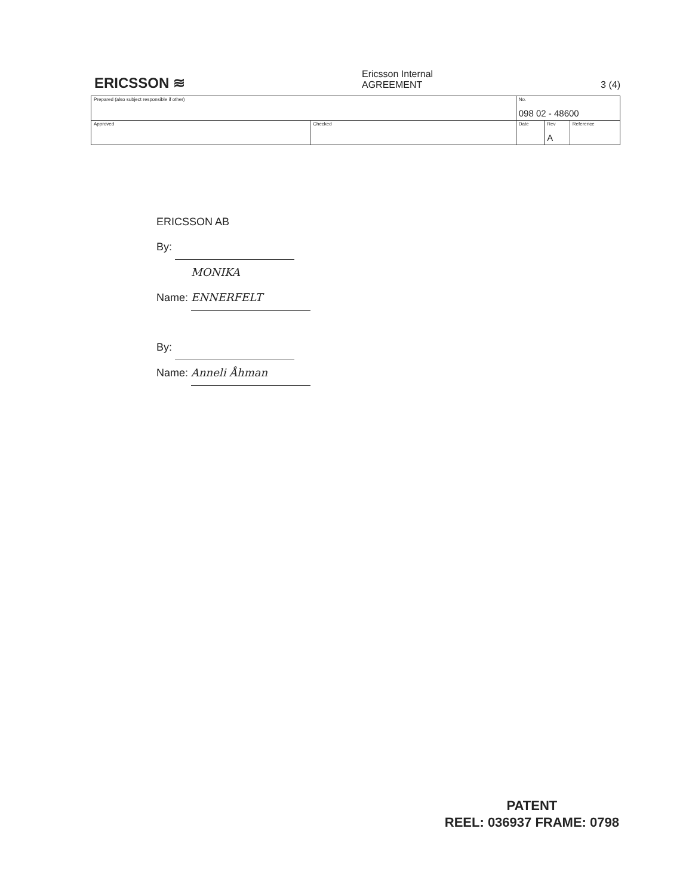ERICSSON ≋
Ericsson Internal
AGREEMENT 3 (4)
| Prepared (also subject responsible if other) | | No. 098 02 - 48600 | | |
| Approved | Checked | Date | Rev A | Reference |
ERICSSON AB
By:
Name: MONIKA ENNERFELT
By:
Name: Anneli Åhman
PATENT
REEL: 036937 FRAME: 0798